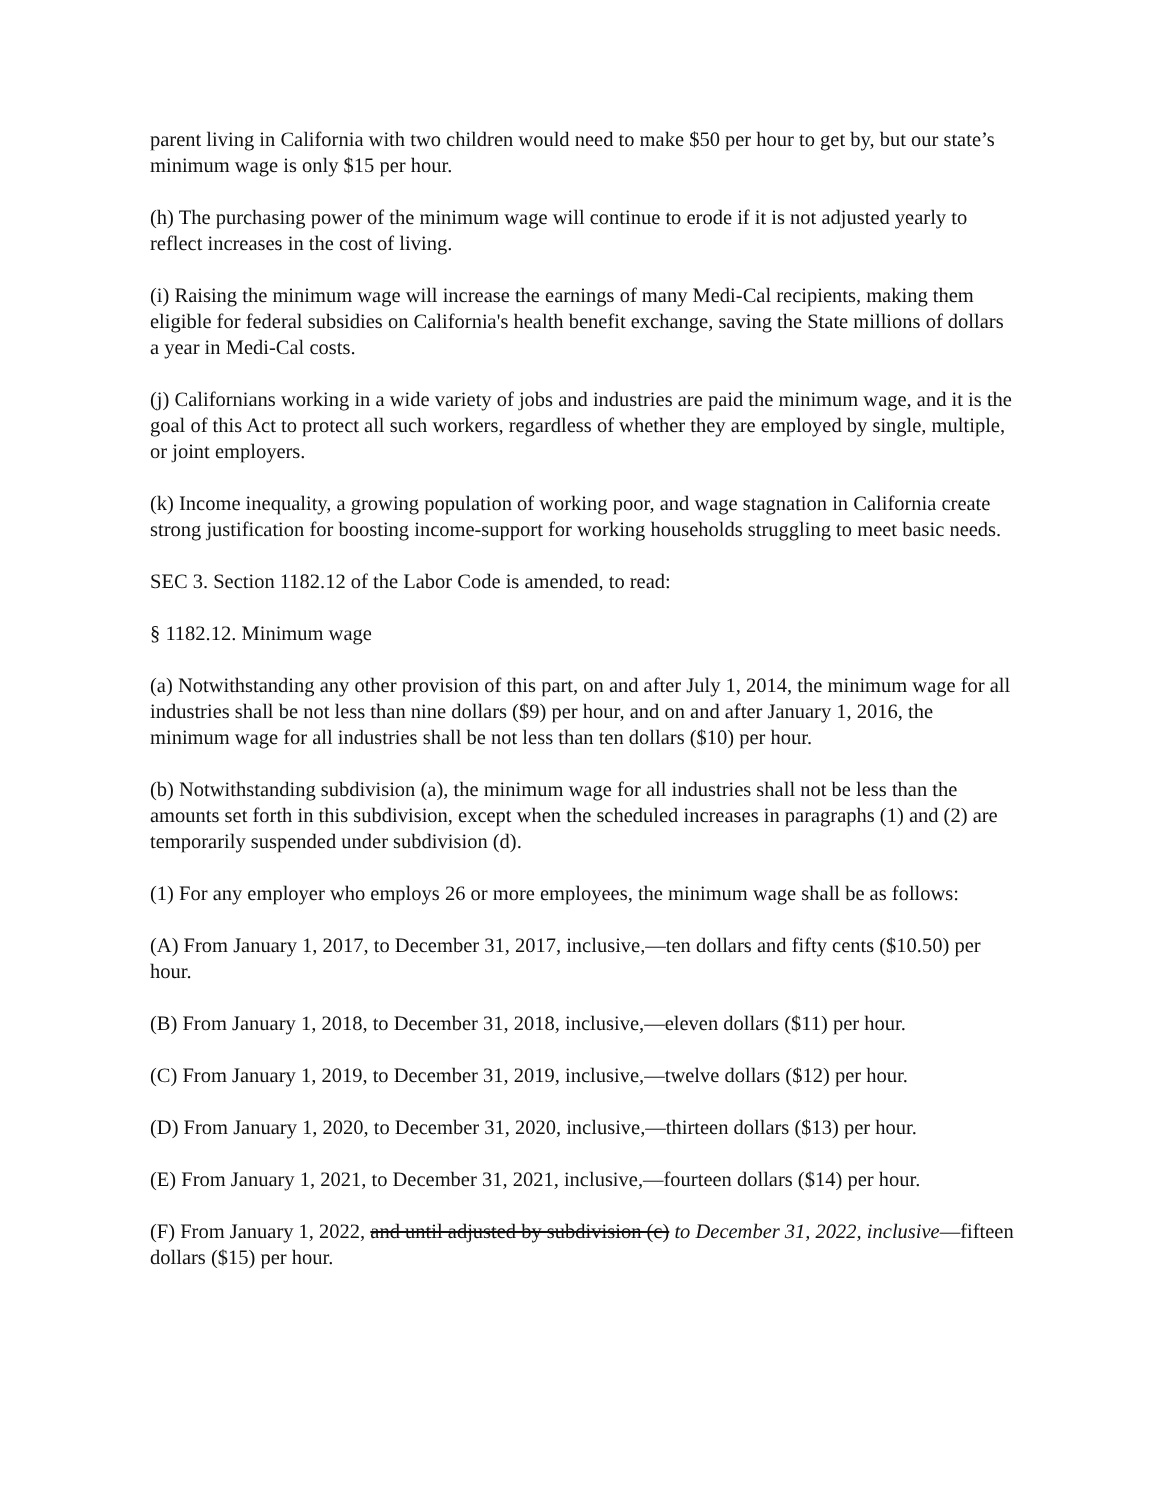parent living in California with two children would need to make $50 per hour to get by, but our state’s minimum wage is only $15 per hour.
(h) The purchasing power of the minimum wage will continue to erode if it is not adjusted yearly to reflect increases in the cost of living.
(i) Raising the minimum wage will increase the earnings of many Medi-Cal recipients, making them eligible for federal subsidies on California's health benefit exchange, saving the State millions of dollars a year in Medi-Cal costs.
(j) Californians working in a wide variety of jobs and industries are paid the minimum wage, and it is the goal of this Act to protect all such workers, regardless of whether they are employed by single, multiple, or joint employers.
(k) Income inequality, a growing population of working poor, and wage stagnation in California create strong justification for boosting income-support for working households struggling to meet basic needs.
SEC 3. Section 1182.12 of the Labor Code is amended, to read:
§ 1182.12. Minimum wage
(a) Notwithstanding any other provision of this part, on and after July 1, 2014, the minimum wage for all industries shall be not less than nine dollars ($9) per hour, and on and after January 1, 2016, the minimum wage for all industries shall be not less than ten dollars ($10) per hour.
(b) Notwithstanding subdivision (a), the minimum wage for all industries shall not be less than the amounts set forth in this subdivision, except when the scheduled increases in paragraphs (1) and (2) are temporarily suspended under subdivision (d).
(1) For any employer who employs 26 or more employees, the minimum wage shall be as follows:
(A) From January 1, 2017, to December 31, 2017, inclusive,—ten dollars and fifty cents ($10.50) per hour.
(B) From January 1, 2018, to December 31, 2018, inclusive,—eleven dollars ($11) per hour.
(C) From January 1, 2019, to December 31, 2019, inclusive,—twelve dollars ($12) per hour.
(D) From January 1, 2020, to December 31, 2020, inclusive,—thirteen dollars ($13) per hour.
(E) From January 1, 2021, to December 31, 2021, inclusive,—fourteen dollars ($14) per hour.
(F) From January 1, 2022, and until adjusted by subdivision (c) to December 31, 2022, inclusive—fifteen dollars ($15) per hour.